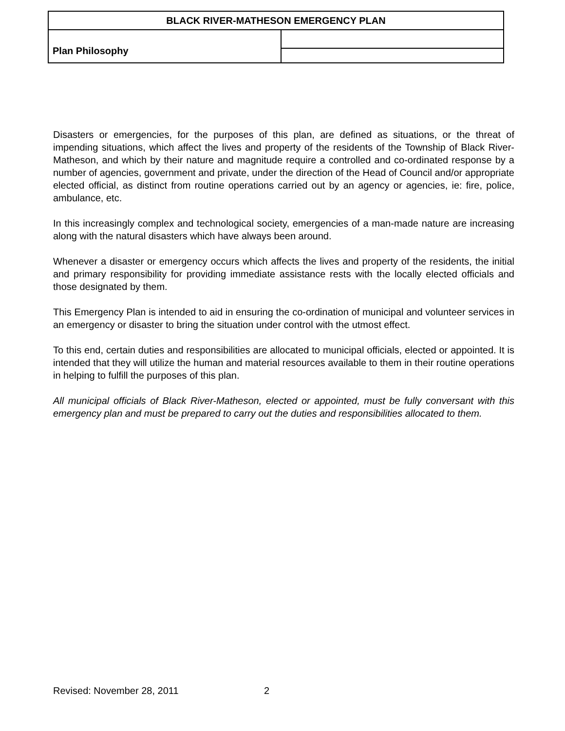| BLACK RIVER-MATHESON EMERGENCY PLAN | |
| --- | --- |
| Plan Philosophy | |
Disasters or emergencies, for the purposes of this plan, are defined as situations, or the threat of impending situations, which affect the lives and property of the residents of the Township of Black River-Matheson, and which by their nature and magnitude require a controlled and co-ordinated response by a number of agencies, government and private, under the direction of the Head of Council and/or appropriate elected official, as distinct from routine operations carried out by an agency or agencies, ie: fire, police, ambulance, etc.
In this increasingly complex and technological society, emergencies of a man-made nature are increasing along with the natural disasters which have always been around.
Whenever a disaster or emergency occurs which affects the lives and property of the residents, the initial and primary responsibility for providing immediate assistance rests with the locally elected officials and those designated by them.
This Emergency Plan is intended to aid in ensuring the co-ordination of municipal and volunteer services in an emergency or disaster to bring the situation under control with the utmost effect.
To this end, certain duties and responsibilities are allocated to municipal officials, elected or appointed. It is intended that they will utilize the human and material resources available to them in their routine operations in helping to fulfill the purposes of this plan.
All municipal officials of Black River-Matheson, elected or appointed, must be fully conversant with this emergency plan and must be prepared to carry out the duties and responsibilities allocated to them.
Revised: November 28, 2011 2